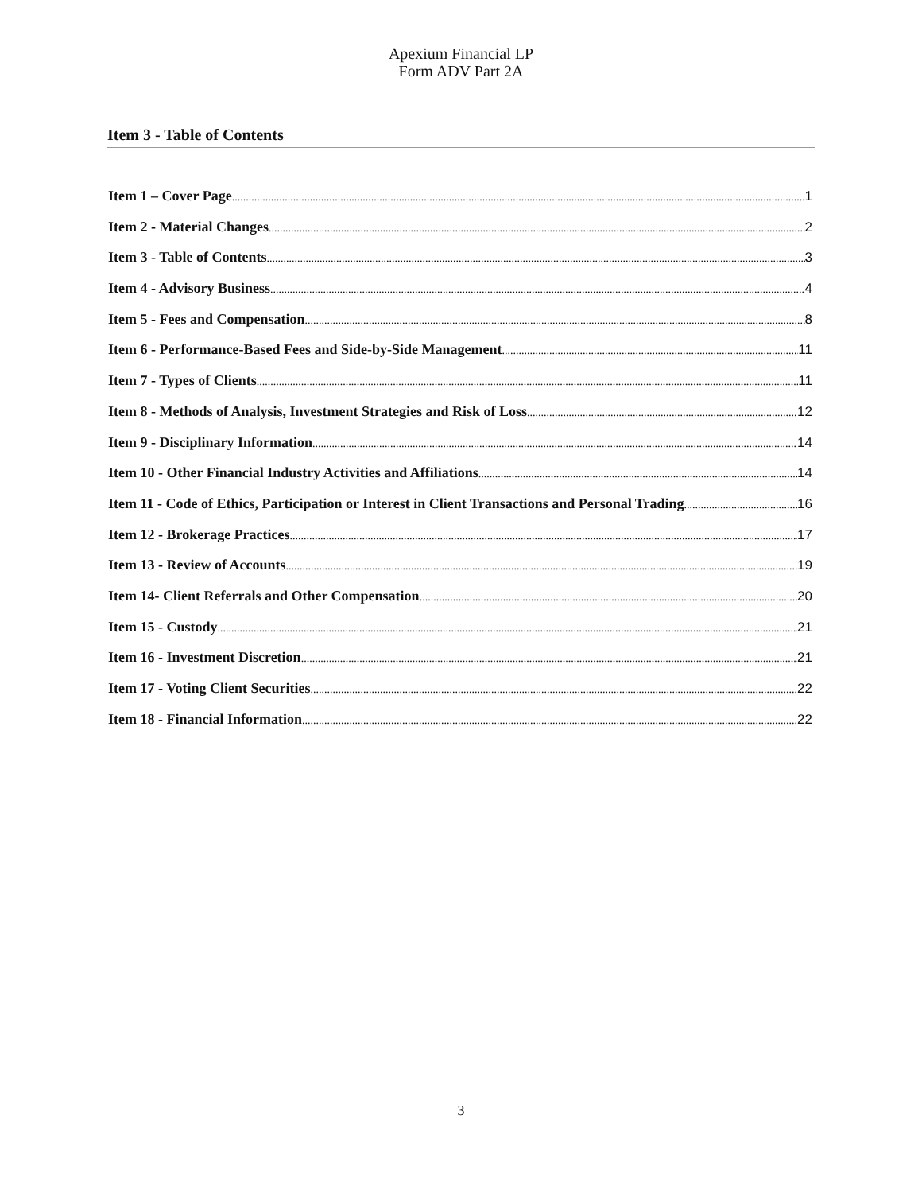Apexium Financial LP
Form ADV Part 2A
Item 3 - Table of Contents
Item 1 – Cover Page 1
Item 2 - Material Changes 2
Item 3 - Table of Contents 3
Item 4 - Advisory Business 4
Item 5 - Fees and Compensation 8
Item 6 - Performance-Based Fees and Side-by-Side Management 11
Item 7 - Types of Clients 11
Item 8 - Methods of Analysis, Investment Strategies and Risk of Loss 12
Item 9 - Disciplinary Information 14
Item 10 - Other Financial Industry Activities and Affiliations 14
Item 11 - Code of Ethics, Participation or Interest in Client Transactions and Personal Trading 16
Item 12 - Brokerage Practices 17
Item 13 - Review of Accounts 19
Item 14- Client Referrals and Other Compensation 20
Item 15 - Custody 21
Item 16 - Investment Discretion 21
Item 17 - Voting Client Securities 22
Item 18 - Financial Information 22
3